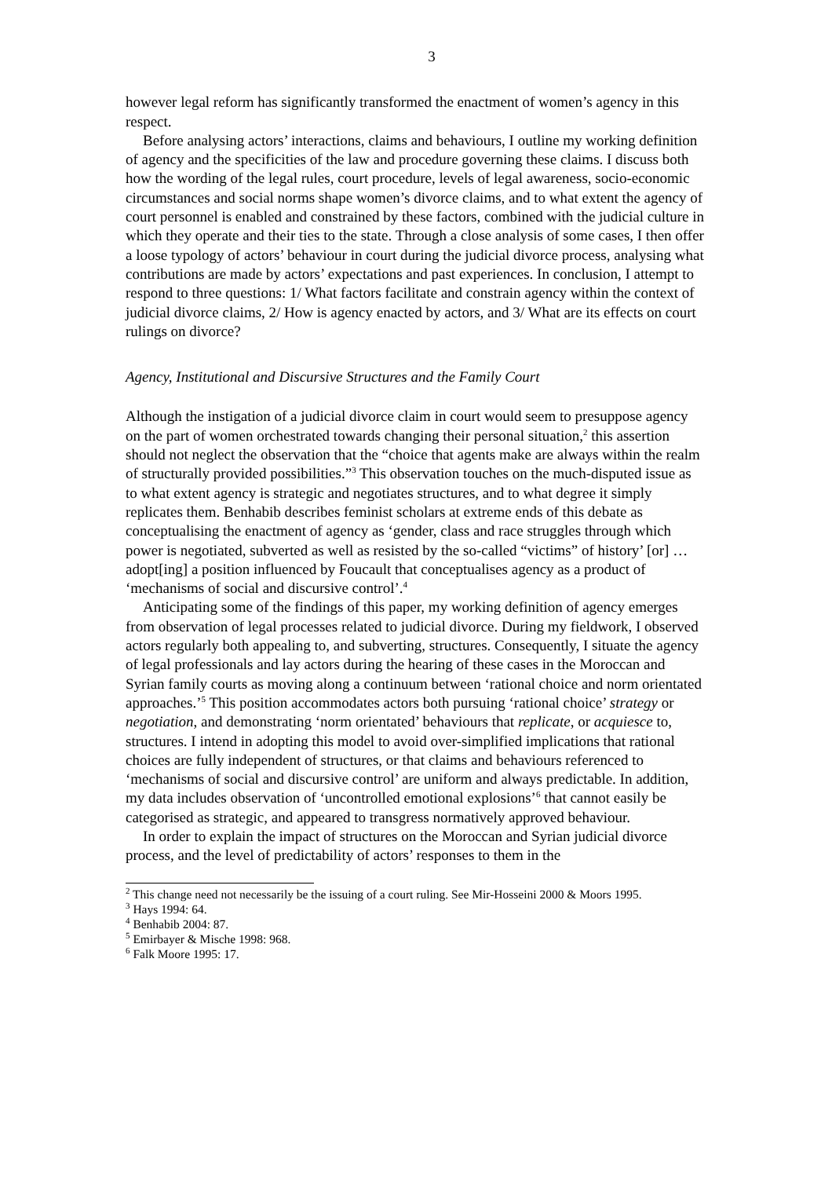3
however legal reform has significantly transformed the enactment of women’s agency in this respect.
Before analysing actors’ interactions, claims and behaviours, I outline my working definition of agency and the specificities of the law and procedure governing these claims. I discuss both how the wording of the legal rules, court procedure, levels of legal awareness, socio-economic circumstances and social norms shape women’s divorce claims, and to what extent the agency of court personnel is enabled and constrained by these factors, combined with the judicial culture in which they operate and their ties to the state. Through a close analysis of some cases, I then offer a loose typology of actors’ behaviour in court during the judicial divorce process, analysing what contributions are made by actors’ expectations and past experiences. In conclusion, I attempt to respond to three questions: 1/ What factors facilitate and constrain agency within the context of judicial divorce claims, 2/ How is agency enacted by actors, and 3/ What are its effects on court rulings on divorce?
Agency, Institutional and Discursive Structures and the Family Court
Although the instigation of a judicial divorce claim in court would seem to presuppose agency on the part of women orchestrated towards changing their personal situation,<sup>2</sup> this assertion should not neglect the observation that the “choice that agents make are always within the realm of structurally provided possibilities.”<sup>3</sup> This observation touches on the much-disputed issue as to what extent agency is strategic and negotiates structures, and to what degree it simply replicates them. Benhabib describes feminist scholars at extreme ends of this debate as conceptualising the enactment of agency as ‘gender, class and race struggles through which power is negotiated, subverted as well as resisted by the so-called “victims” of history’ [or] … adopt[ing] a position influenced by Foucault that conceptualises agency as a product of ‘mechanisms of social and discursive control’.<sup>4</sup>
Anticipating some of the findings of this paper, my working definition of agency emerges from observation of legal processes related to judicial divorce. During my fieldwork, I observed actors regularly both appealing to, and subverting, structures. Consequently, I situate the agency of legal professionals and lay actors during the hearing of these cases in the Moroccan and Syrian family courts as moving along a continuum between ‘rational choice and norm orientated approaches.’<sup>5</sup> This position accommodates actors both pursuing ‘rational choice’ strategy or negotiation, and demonstrating ‘norm orientated’ behaviours that replicate, or acquiesce to, structures. I intend in adopting this model to avoid over-simplified implications that rational choices are fully independent of structures, or that claims and behaviours referenced to ‘mechanisms of social and discursive control’ are uniform and always predictable. In addition, my data includes observation of ‘uncontrolled emotional explosions’<sup>6</sup> that cannot easily be categorised as strategic, and appeared to transgress normatively approved behaviour.
In order to explain the impact of structures on the Moroccan and Syrian judicial divorce process, and the level of predictability of actors’ responses to them in the
<sup>2</sup> This change need not necessarily be the issuing of a court ruling. See Mir-Hosseini 2000 & Moors 1995.
<sup>3</sup> Hays 1994: 64.
<sup>4</sup> Benhabib 2004: 87.
<sup>5</sup> Emirbayer & Mische 1998: 968.
<sup>6</sup> Falk Moore 1995: 17.